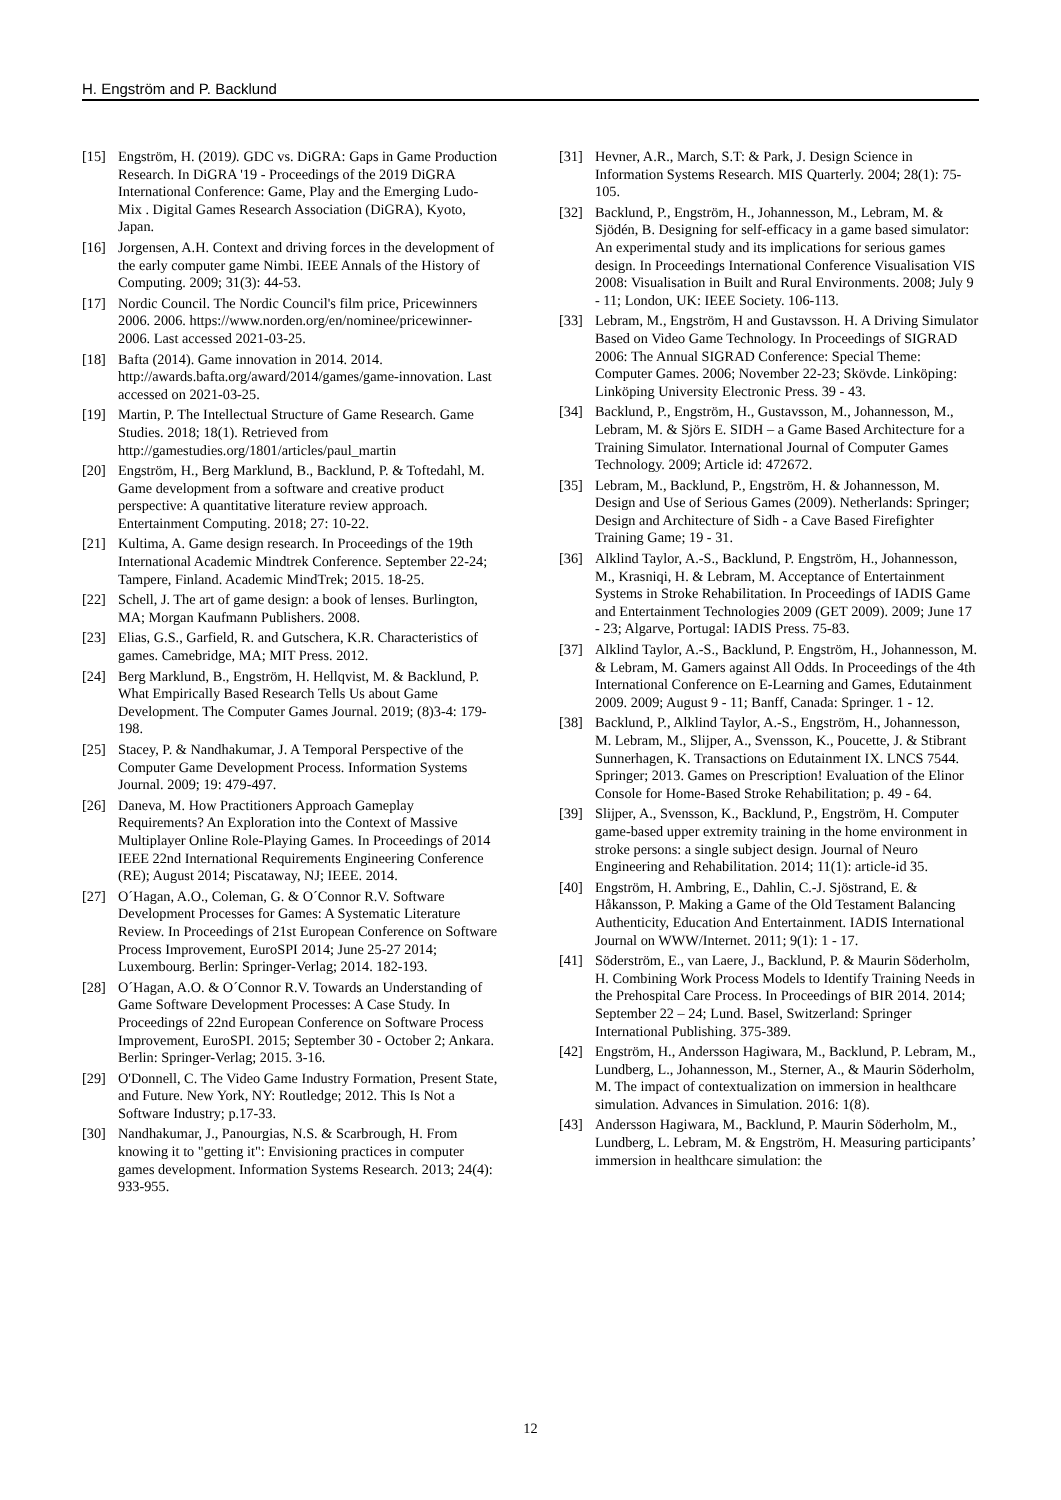H. Engström and P. Backlund
[15] Engström, H. (2019). GDC vs. DiGRA: Gaps in Game Production Research. In DiGRA '19 - Proceedings of the 2019 DiGRA International Conference: Game, Play and the Emerging Ludo-Mix . Digital Games Research Association (DiGRA), Kyoto, Japan.
[16] Jorgensen, A.H. Context and driving forces in the development of the early computer game Nimbi. IEEE Annals of the History of Computing. 2009; 31(3): 44-53.
[17] Nordic Council. The Nordic Council's film price, Pricewinners 2006. 2006. https://www.norden.org/en/nominee/pricewinner-2006. Last accessed 2021-03-25.
[18] Bafta (2014). Game innovation in 2014. 2014. http://awards.bafta.org/award/2014/games/game-innovation. Last accessed on 2021-03-25.
[19] Martin, P. The Intellectual Structure of Game Research. Game Studies. 2018; 18(1). Retrieved from http://gamestudies.org/1801/articles/paul_martin
[20] Engström, H., Berg Marklund, B., Backlund, P. & Toftedahl, M. Game development from a software and creative product perspective: A quantitative literature review approach. Entertainment Computing. 2018; 27: 10-22.
[21] Kultima, A. Game design research. In Proceedings of the 19th International Academic Mindtrek Conference. September 22-24; Tampere, Finland. Academic MindTrek; 2015. 18-25.
[22] Schell, J. The art of game design: a book of lenses. Burlington, MA; Morgan Kaufmann Publishers. 2008.
[23] Elias, G.S., Garfield, R. and Gutschera, K.R. Characteristics of games. Camebridge, MA; MIT Press. 2012.
[24] Berg Marklund, B., Engström, H. Hellqvist, M. & Backlund, P. What Empirically Based Research Tells Us about Game Development. The Computer Games Journal. 2019; (8)3-4: 179-198.
[25] Stacey, P. & Nandhakumar, J. A Temporal Perspective of the Computer Game Development Process. Information Systems Journal. 2009; 19: 479-497.
[26] Daneva, M. How Practitioners Approach Gameplay Requirements? An Exploration into the Context of Massive Multiplayer Online Role-Playing Games. In Proceedings of 2014 IEEE 22nd International Requirements Engineering Conference (RE); August 2014; Piscataway, NJ; IEEE. 2014.
[27] O´Hagan, A.O., Coleman, G. & O´Connor R.V. Software Development Processes for Games: A Systematic Literature Review. In Proceedings of 21st European Conference on Software Process Improvement, EuroSPI 2014; June 25-27 2014; Luxembourg. Berlin: Springer-Verlag; 2014. 182-193.
[28] O´Hagan, A.O. & O´Connor R.V. Towards an Understanding of Game Software Development Processes: A Case Study. In Proceedings of 22nd European Conference on Software Process Improvement, EuroSPI. 2015; September 30 - October 2; Ankara. Berlin: Springer-Verlag; 2015. 3-16.
[29] O'Donnell, C. The Video Game Industry Formation, Present State, and Future. New York, NY: Routledge; 2012. This Is Not a Software Industry; p.17-33.
[30] Nandhakumar, J., Panourgias, N.S. & Scarbrough, H. From knowing it to "getting it": Envisioning practices in computer games development. Information Systems Research. 2013; 24(4): 933-955.
[31] Hevner, A.R., March, S.T: & Park, J. Design Science in Information Systems Research. MIS Quarterly. 2004; 28(1): 75-105.
[32] Backlund, P., Engström, H., Johannesson, M., Lebram, M. & Sjödén, B. Designing for self-efficacy in a game based simulator: An experimental study and its implications for serious games design. In Proceedings International Conference Visualisation VIS 2008: Visualisation in Built and Rural Environments. 2008; July 9 - 11; London, UK: IEEE Society. 106-113.
[33] Lebram, M., Engström, H and Gustavsson. H. A Driving Simulator Based on Video Game Technology. In Proceedings of SIGRAD 2006: The Annual SIGRAD Conference: Special Theme: Computer Games. 2006; November 22-23; Skövde. Linköping: Linköping University Electronic Press. 39 - 43.
[34] Backlund, P., Engström, H., Gustavsson, M., Johannesson, M., Lebram, M. & Sjörs E. SIDH – a Game Based Architecture for a Training Simulator. International Journal of Computer Games Technology. 2009; Article id: 472672.
[35] Lebram, M., Backlund, P., Engström, H. & Johannesson, M. Design and Use of Serious Games (2009). Netherlands: Springer; Design and Architecture of Sidh - a Cave Based Firefighter Training Game; 19 - 31.
[36] Alklind Taylor, A.-S., Backlund, P. Engström, H., Johannesson, M., Krasniqi, H. & Lebram, M. Acceptance of Entertainment Systems in Stroke Rehabilitation. In Proceedings of IADIS Game and Entertainment Technologies 2009 (GET 2009). 2009; June 17 - 23; Algarve, Portugal: IADIS Press. 75-83.
[37] Alklind Taylor, A.-S., Backlund, P. Engström, H., Johannesson, M. & Lebram, M. Gamers against All Odds. In Proceedings of the 4th International Conference on E-Learning and Games, Edutainment 2009. 2009; August 9 - 11; Banff, Canada: Springer. 1 - 12.
[38] Backlund, P., Alklind Taylor, A.-S., Engström, H., Johannesson, M. Lebram, M., Slijper, A., Svensson, K., Poucette, J. & Stibrant Sunnerhagen, K. Transactions on Edutainment IX. LNCS 7544. Springer; 2013. Games on Prescription! Evaluation of the Elinor Console for Home-Based Stroke Rehabilitation; p. 49 - 64.
[39] Slijper, A., Svensson, K., Backlund, P., Engström, H. Computer game-based upper extremity training in the home environment in stroke persons: a single subject design. Journal of Neuro Engineering and Rehabilitation. 2014; 11(1): article-id 35.
[40] Engström, H. Ambring, E., Dahlin, C.-J. Sjöstrand, E. & Håkansson, P. Making a Game of the Old Testament Balancing Authenticity, Education And Entertainment. IADIS International Journal on WWW/Internet. 2011; 9(1): 1 - 17.
[41] Söderström, E., van Laere, J., Backlund, P. & Maurin Söderholm, H. Combining Work Process Models to Identify Training Needs in the Prehospital Care Process. In Proceedings of BIR 2014. 2014; September 22 – 24; Lund. Basel, Switzerland: Springer International Publishing. 375-389.
[42] Engström, H., Andersson Hagiwara, M., Backlund, P. Lebram, M., Lundberg, L., Johannesson, M., Sterner, A., & Maurin Söderholm, M. The impact of contextualization on immersion in healthcare simulation. Advances in Simulation. 2016: 1(8).
[43] Andersson Hagiwara, M., Backlund, P. Maurin Söderholm, M., Lundberg, L. Lebram, M. & Engström, H. Measuring participants’ immersion in healthcare simulation: the
12